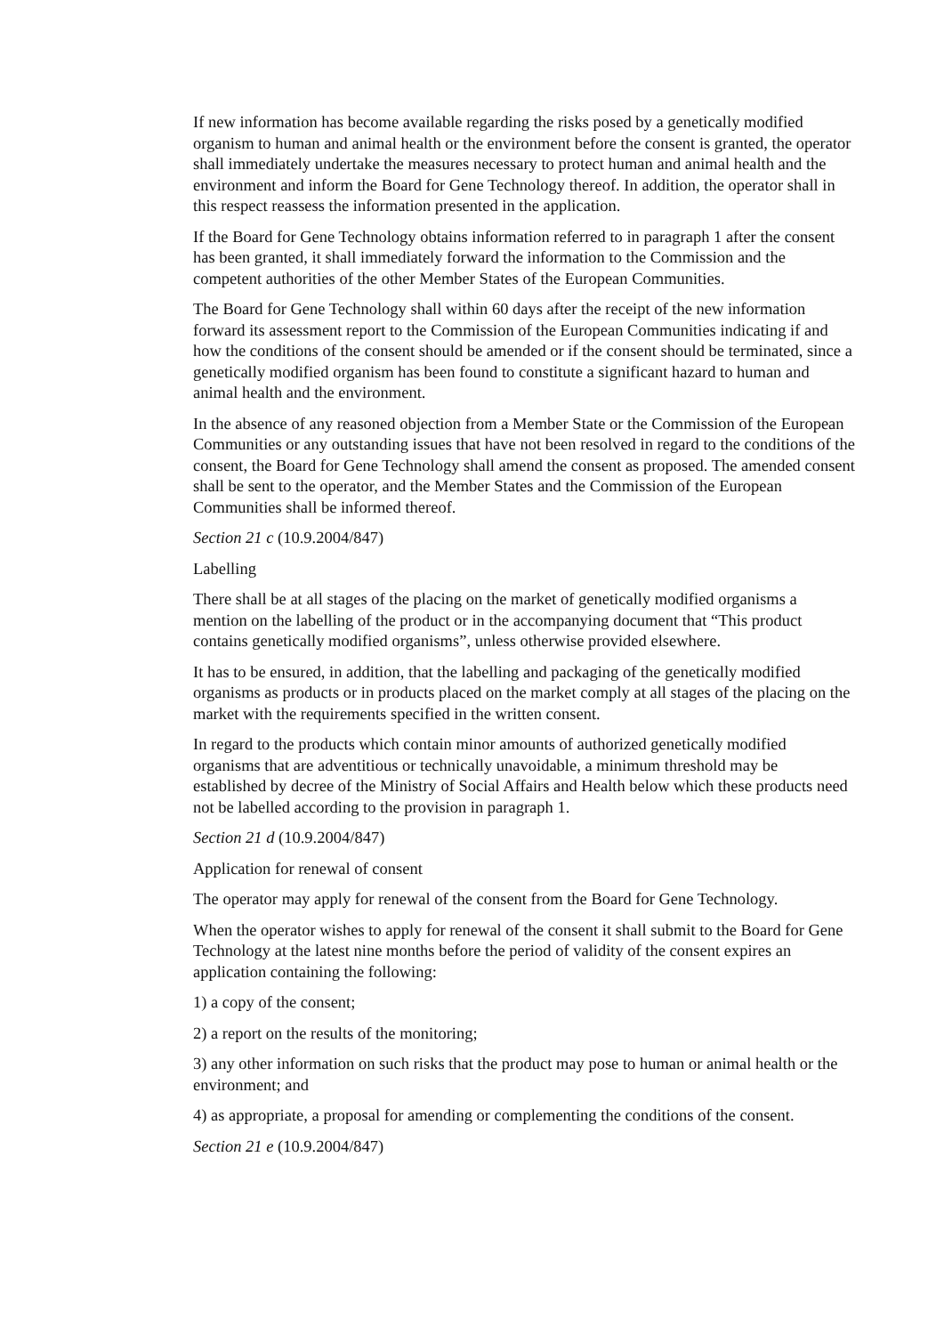If new information has become available regarding the risks posed by a genetically modified organism to human and animal health or the environment before the consent is granted, the operator shall immediately undertake the measures necessary to protect human and animal health and the environment and inform the Board for Gene Technology thereof. In addition, the operator shall in this respect reassess the information presented in the application.
If the Board for Gene Technology obtains information referred to in paragraph 1 after the consent has been granted, it shall immediately forward the information to the Commission and the competent authorities of the other Member States of the European Communities.
The Board for Gene Technology shall within 60 days after the receipt of the new information forward its assessment report to the Commission of the European Communities indicating if and how the conditions of the consent should be amended or if the consent should be terminated, since a genetically modified organism has been found to constitute a significant hazard to human and animal health and the environment.
In the absence of any reasoned objection from a Member State or the Commission of the European Communities or any outstanding issues that have not been resolved in regard to the conditions of the consent, the Board for Gene Technology shall amend the consent as proposed. The amended consent shall be sent to the operator, and the Member States and the Commission of the European Communities shall be informed thereof.
Section 21 c (10.9.2004/847)
Labelling
There shall be at all stages of the placing on the market of genetically modified organisms a mention on the labelling of the product or in the accompanying document that “This product contains genetically modified organisms”, unless otherwise provided elsewhere.
It has to be ensured, in addition, that the labelling and packaging of the genetically modified organisms as products or in products placed on the market comply at all stages of the placing on the market with the requirements specified in the written consent.
In regard to the products which contain minor amounts of authorized genetically modified organisms that are adventitious or technically unavoidable, a minimum threshold may be established by decree of the Ministry of Social Affairs and Health below which these products need not be labelled according to the provision in paragraph 1.
Section 21 d (10.9.2004/847)
Application for renewal of consent
The operator may apply for renewal of the consent from the Board for Gene Technology.
When the operator wishes to apply for renewal of the consent it shall submit to the Board for Gene Technology at the latest nine months before the period of validity of the consent expires an application containing the following:
1) a copy of the consent;
2) a report on the results of the monitoring;
3) any other information on such risks that the product may pose to human or animal health or the environment; and
4) as appropriate, a proposal for amending or complementing the conditions of the consent.
Section 21 e (10.9.2004/847)